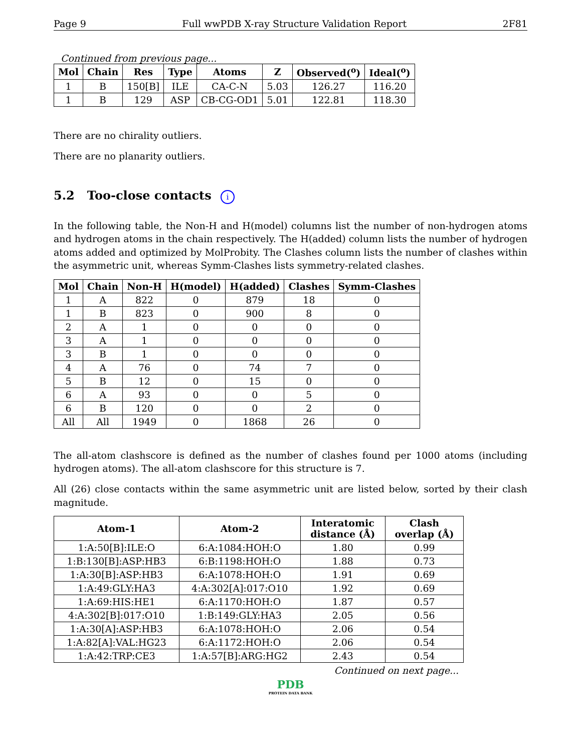Page 9 Full wwPDB X-ray Structure Validation Report 2F81
Continued from previous page...
| Mol | Chain | Res | Type | Atoms | Z | Observed(<sup>o</sup>) | Ideal(<sup>o</sup>) |
| --- | --- | --- | --- | --- | --- | --- | --- |
| 1 | B | 150[B] | ILE | CA-C-N | 5.03 | 126.27 | 116.20 |
| 1 | B | 129 | ASP | CB-CG-OD1 | 5.01 | 122.81 | 118.30 |
There are no chirality outliers.
There are no planarity outliers.
5.2 Too-close contacts i
In the following table, the Non-H and H(model) columns list the number of non-hydrogen atoms and hydrogen atoms in the chain respectively. The H(added) column lists the number of hydrogen atoms added and optimized by MolProbity. The Clashes column lists the number of clashes within the asymmetric unit, whereas Symm-Clashes lists symmetry-related clashes.
| Mol | Chain | Non-H | H(model) | H(added) | Clashes | Symm-Clashes |
| --- | --- | --- | --- | --- | --- | --- |
| 1 | A | 822 | 0 | 879 | 18 | 0 |
| 1 | B | 823 | 0 | 900 | 8 | 0 |
| 2 | A | 1 | 0 | 0 | 0 | 0 |
| 3 | A | 1 | 0 | 0 | 0 | 0 |
| 3 | B | 1 | 0 | 0 | 0 | 0 |
| 4 | A | 76 | 0 | 74 | 7 | 0 |
| 5 | B | 12 | 0 | 15 | 0 | 0 |
| 6 | A | 93 | 0 | 0 | 5 | 0 |
| 6 | B | 120 | 0 | 0 | 2 | 0 |
| All | All | 1949 | 0 | 1868 | 26 | 0 |
The all-atom clashscore is defined as the number of clashes found per 1000 atoms (including hydrogen atoms). The all-atom clashscore for this structure is 7.
All (26) close contacts within the same asymmetric unit are listed below, sorted by their clash magnitude.
| Atom-1 | Atom-2 | Interatomic distance (Å) | Clash overlap (Å) |
| --- | --- | --- | --- |
| 1:A:50[B]:ILE:O | 6:A:1084:HOH:O | 1.80 | 0.99 |
| 1:B:130[B]:ASP:HB3 | 6:B:1198:HOH:O | 1.88 | 0.73 |
| 1:A:30[B]:ASP:HB3 | 6:A:1078:HOH:O | 1.91 | 0.69 |
| 1:A:49:GLY:HA3 | 4:A:302[A]:017:O10 | 1.92 | 0.69 |
| 1:A:69:HIS:HE1 | 6:A:1170:HOH:O | 1.87 | 0.57 |
| 4:A:302[B]:017:O10 | 1:B:149:GLY:HA3 | 2.05 | 0.56 |
| 1:A:30[A]:ASP:HB3 | 6:A:1078:HOH:O | 2.06 | 0.54 |
| 1:A:82[A]:VAL:HG23 | 6:A:1172:HOH:O | 2.06 | 0.54 |
| 1:A:42:TRP:CE3 | 1:A:57[B]:ARG:HG2 | 2.43 | 0.54 |
Continued on next page...
PDB
PROTEIN DATA BANK